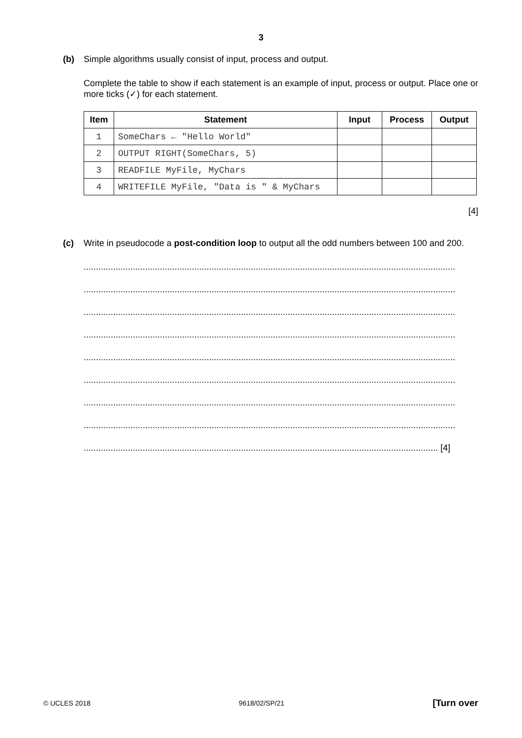3
(b) Simple algorithms usually consist of input, process and output.
Complete the table to show if each statement is an example of input, process or output. Place one or more ticks (✓) for each statement.
| Item | Statement | Input | Process | Output |
| --- | --- | --- | --- | --- |
| 1 | SomeChars ← "Hello World" | | | |
| 2 | OUTPUT RIGHT(SomeChars, 5) | | | |
| 3 | READFILE MyFile, MyChars | | | |
| 4 | WRITEFILE MyFile, "Data is " & MyChars | | | |
[4]
(c) Write in pseudocode a post-condition loop to output all the odd numbers between 100 and 200.
.......................................................................................................................................................
.......................................................................................................................................................
.......................................................................................................................................................
.......................................................................................................................................................
.......................................................................................................................................................
.......................................................................................................................................................
.......................................................................................................................................................
.......................................................................................................................................................
................................................................................................................................................ [4]
© UCLES 2018 9618/02/SP/21 [Turn over